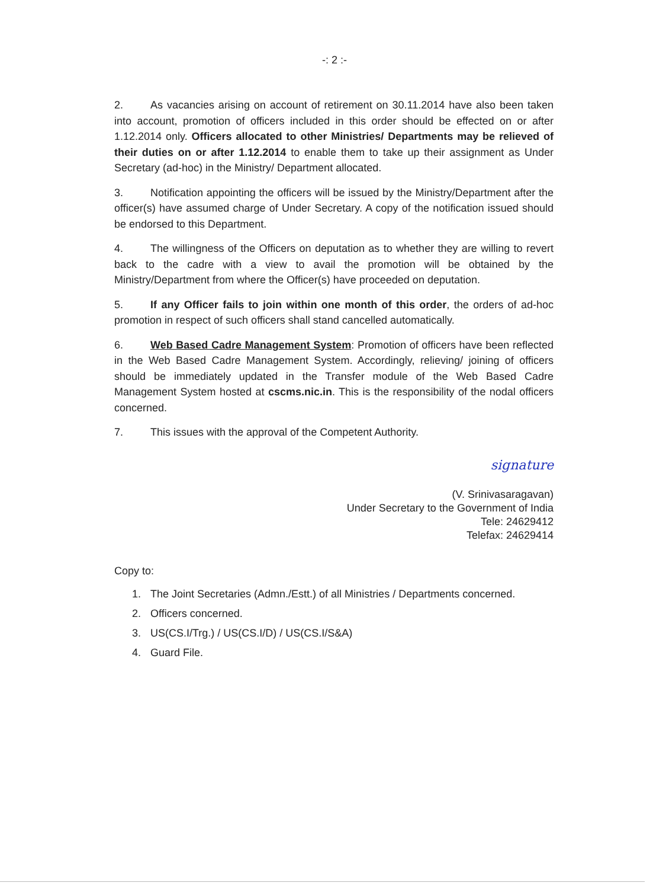-: 2 :-
2. As vacancies arising on account of retirement on 30.11.2014 have also been taken into account, promotion of officers included in this order should be effected on or after 1.12.2014 only. Officers allocated to other Ministries/ Departments may be relieved of their duties on or after 1.12.2014 to enable them to take up their assignment as Under Secretary (ad-hoc) in the Ministry/ Department allocated.
3. Notification appointing the officers will be issued by the Ministry/Department after the officer(s) have assumed charge of Under Secretary. A copy of the notification issued should be endorsed to this Department.
4. The willingness of the Officers on deputation as to whether they are willing to revert back to the cadre with a view to avail the promotion will be obtained by the Ministry/Department from where the Officer(s) have proceeded on deputation.
5. If any Officer fails to join within one month of this order, the orders of ad-hoc promotion in respect of such officers shall stand cancelled automatically.
6. Web Based Cadre Management System: Promotion of officers have been reflected in the Web Based Cadre Management System. Accordingly, relieving/ joining of officers should be immediately updated in the Transfer module of the Web Based Cadre Management System hosted at cscms.nic.in. This is the responsibility of the nodal officers concerned.
7. This issues with the approval of the Competent Authority.
signature
(V. Srinivasaragavan)
Under Secretary to the Government of India
Tele: 24629412
Telefax: 24629414
Copy to:
1. The Joint Secretaries (Admn./Estt.) of all Ministries / Departments concerned.
2. Officers concerned.
3. US(CS.I/Trg.) / US(CS.I/D) / US(CS.I/S&A)
4. Guard File.